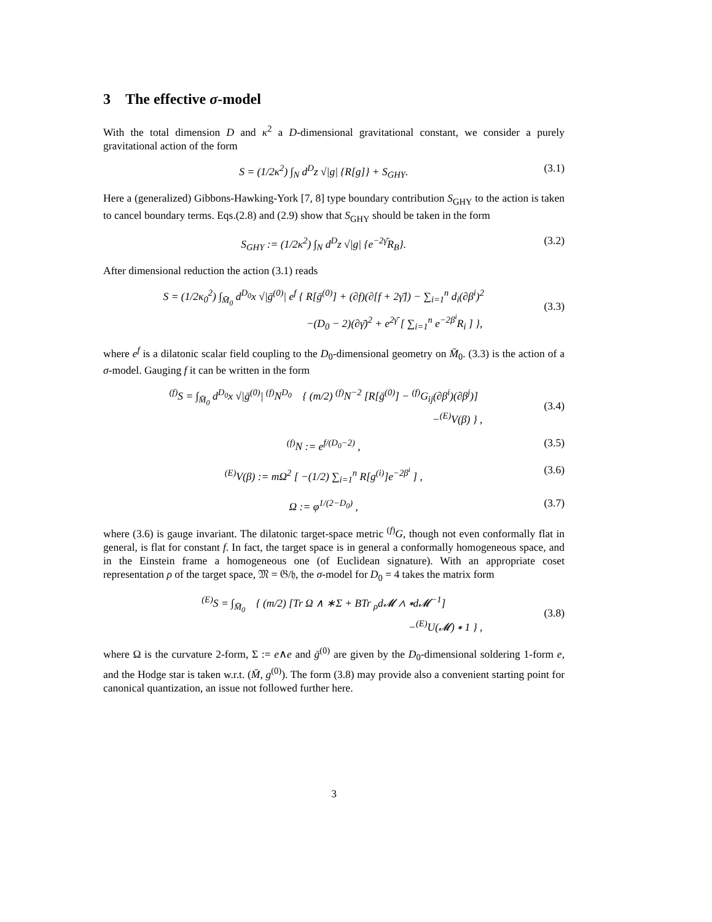3 The effective σ-model
With the total dimension D and κ<sup>2</sup> a D-dimensional gravitational constant, we consider a purely gravitational action of the form
S = (1/2κ<sup>2</sup>) ∫<sub>N</sub> d<sup>D</sup>z √|g| {R[g]} + S<sub>GHY</sub>. (3.1)
Here a (generalized) Gibbons-Hawking-York [7, 8] type boundary contribution S<sub>GHY</sub> to the action is taken to cancel boundary terms. Eqs.(2.8) and (2.9) show that S<sub>GHY</sub> should be taken in the form
S<sub>GHY</sub> := (1/2κ<sup>2</sup>) ∫<sub>N</sub> d<sup>D</sup>z √|g| {e<sup>−2γ̄</sup>R<sub>B</sub>}. (3.2)
After dimensional reduction the action (3.1) reads
S = (1/2κ<sub>0</sub><sup>2</sup>) ∫<sub>M̄<sub>0</sub></sub> d<sup>D<sub>0</sub></sup>x √|ḡ<sup>(0)</sup>| e<sup>f</sup> { R[ḡ<sup>(0)</sup>] + (∂f)(∂[f + 2γ̄]) − ∑<sub>i=1</sub><sup>n</sup> d<sub>i</sub>(∂β<sup>i</sup>)<sup>2</sup>
−(D<sub>0</sub> − 2)(∂γ̄)<sup>2</sup> + e<sup>2γ̄</sup> [ ∑<sub>i=1</sub><sup>n</sup> e<sup>−2β<sup>i</sup></sup>R<sub>i</sub> ] },
(3.3)
where e<sup>f</sup> is a dilatonic scalar field coupling to the D<sub>0</sub>-dimensional geometry on M̄<sub>0</sub>. (3.3) is the action of a σ-model. Gauging f it can be written in the form
<sup>(f)</sup> S = ∫<sub>M̄<sub>0</sub></sub> d<sup>D<sub>0</sub></sup>x √|ḡ<sup>(0)</sup>| <sup>(f)</sup>N<sup>D<sub>0</sub></sup> { (m/2) <sup>(f)</sup>N<sup>−2</sup> [R[ḡ<sup>(0)</sup>] − <sup>(f)</sup>G<sub>ij</sub>(∂β<sup>i</sup>)(∂β<sup>j</sup>)]
−<sup>(E)</sup>V(β) } ,
(3.4)
<sup>(f)</sup> N := e<sup>f/(D<sub>0</sub>−2)</sup> , (3.5)
<sup>(E)</sup>V(β) := mΩ<sup>2</sup> [ −(1/2) ∑<sub>i=1</sub><sup>n</sup> R[g<sup>(i)</sup>]e<sup>−2β<sup>i</sup></sup> ] , (3.6)
Ω := φ<sup>1/(2−D<sub>0</sub>)</sup> , (3.7)
where (3.6) is gauge invariant. The dilatonic target-space metric <sup>(f)</sup>G, though not even conformally flat in general, is flat for constant f. In fact, the target space is in general a conformally homogeneous space, and in the Einstein frame a homogeneous one (of Euclidean signature). With an appropriate coset representation ρ of the target space, 𝔐 = 𝔊/𝔥, the σ-model for D<sub>0</sub> = 4 takes the matrix form
<sup>(E)</sup>S = ∫<sub>M̄<sub>0</sub></sub> { (m/2) [Tr Ω ∧ ∗Σ + BTr <sub>ρ</sub>d𝓜 ∧ ∗d𝓜<sup>−1</sup>]
−<sup>(E)</sup>U(𝓜) ∗ 1 } ,
(3.8)
where Ω is the curvature 2-form, Σ := e∧e and ḡ<sup>(0)</sup> are given by the D<sub>0</sub>-dimensional soldering 1-form e, and the Hodge star is taken w.r.t. (M̄, g<sup>(0)</sup>). The form (3.8) may provide also a convenient starting point for canonical quantization, an issue not followed further here.
3